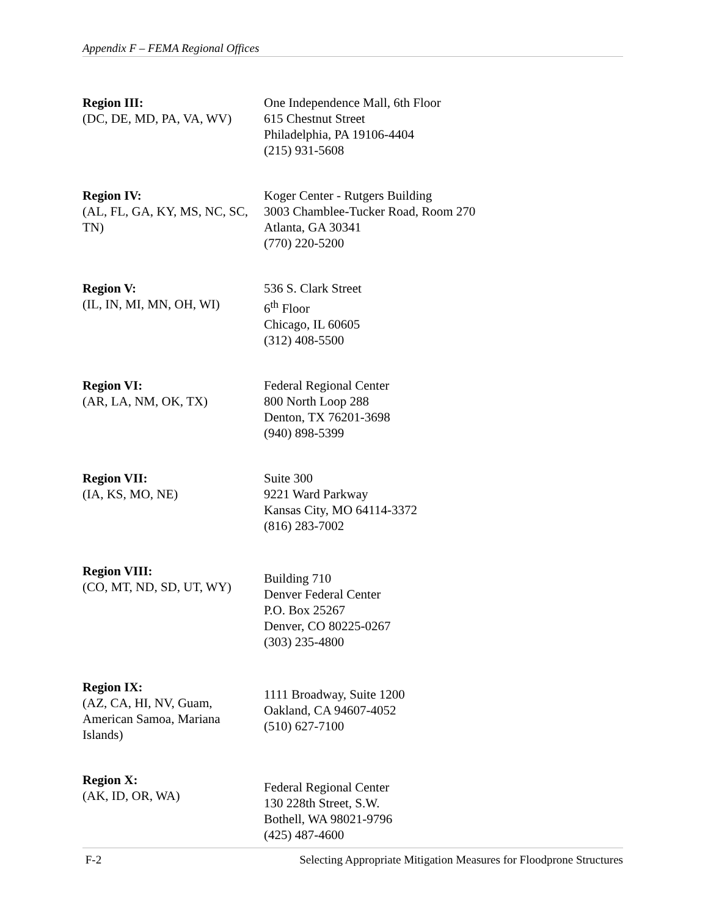Appendix F – FEMA Regional Offices
Region III:
(DC, DE, MD, PA, VA, WV)
One Independence Mall, 6th Floor
615 Chestnut Street
Philadelphia, PA 19106-4404
(215) 931-5608
Region IV:
(AL, FL, GA, KY, MS, NC, SC, TN)
Koger Center - Rutgers Building
3003 Chamblee-Tucker Road, Room 270
Atlanta, GA 30341
(770) 220-5200
Region V:
(IL, IN, MI, MN, OH, WI)
536 S. Clark Street
6<sup>th</sup> Floor
Chicago, IL 60605
(312) 408-5500
Region VI:
(AR, LA, NM, OK, TX)
Federal Regional Center
800 North Loop 288
Denton, TX 76201-3698
(940) 898-5399
Region VII:
(IA, KS, MO, NE)
Suite 300
9221 Ward Parkway
Kansas City, MO 64114-3372
(816) 283-7002
Region VIII:
(CO, MT, ND, SD, UT, WY)
Building 710
Denver Federal Center
P.O. Box 25267
Denver, CO 80225-0267
(303) 235-4800
Region IX:
(AZ, CA, HI, NV, Guam, American Samoa, Mariana Islands)
1111 Broadway, Suite 1200
Oakland, CA 94607-4052
(510) 627-7100
Region X:
(AK, ID, OR, WA)
Federal Regional Center
130 228th Street, S.W.
Bothell, WA 98021-9796
(425) 487-4600
F-2 Selecting Appropriate Mitigation Measures for Floodprone Structures